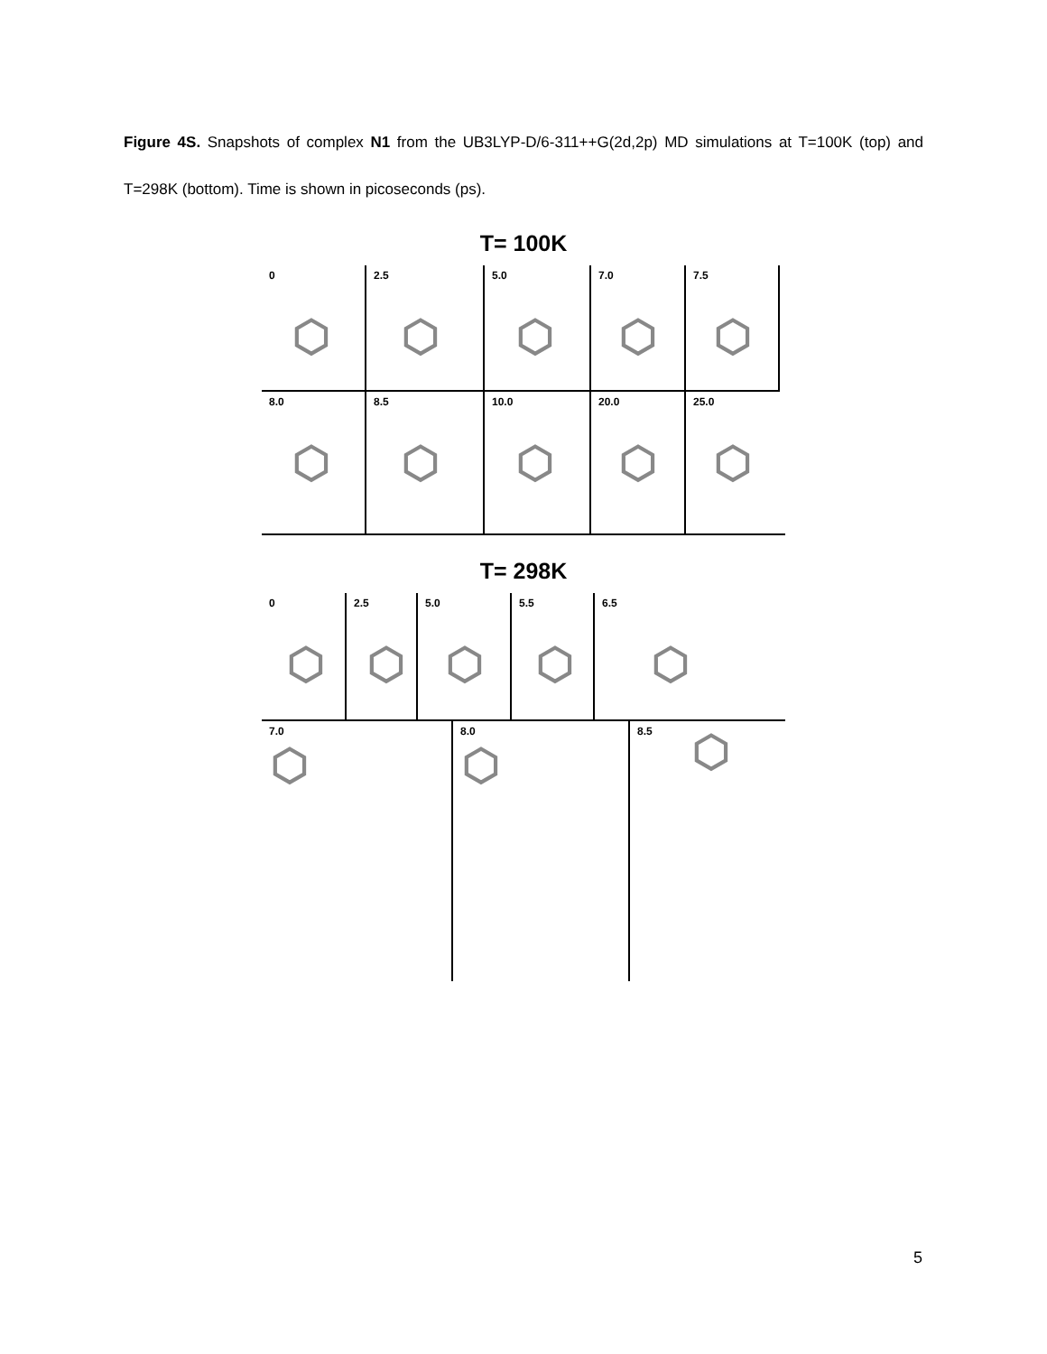Figure 4S. Snapshots of complex N1 from the UB3LYP-D/6-311++G(2d,2p) MD simulations at T=100K (top) and T=298K (bottom). Time is shown in picoseconds (ps).
T= 100K
0
⬡
2.5
⬡
5.0
⬡
7.0
⬡
7.5
⬡
8.0
⬡
8.5
⬡
10.0
⬡
20.0
⬡
25.0
⬡
T= 298K
0
⬡
2.5
⬡
5.0
⬡
5.5
⬡
6.5
⬡
7.0
⬡
8.0
⬡
8.5 ⬡
5